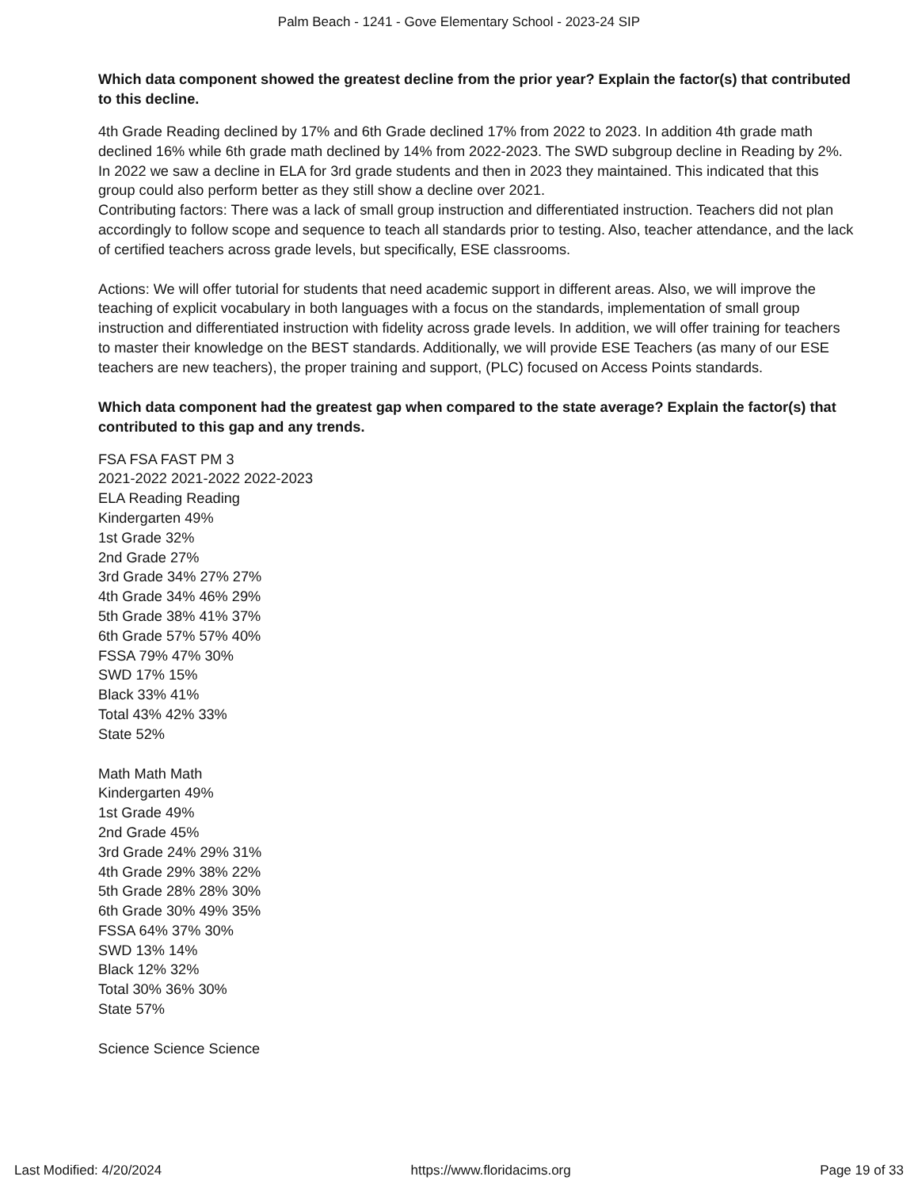Palm Beach - 1241 - Gove Elementary School - 2023-24 SIP
Which data component showed the greatest decline from the prior year? Explain the factor(s) that contributed to this decline.
4th Grade Reading declined by 17% and 6th Grade declined 17% from 2022 to 2023. In addition 4th grade math declined 16% while 6th grade math declined by 14% from 2022-2023. The SWD subgroup decline in Reading by 2%. In 2022 we saw a decline in ELA for 3rd grade students and then in 2023 they maintained. This indicated that this group could also perform better as they still show a decline over 2021.
Contributing factors: There was a lack of small group instruction and differentiated instruction. Teachers did not plan accordingly to follow scope and sequence to teach all standards prior to testing. Also, teacher attendance, and the lack of certified teachers across grade levels, but specifically, ESE classrooms.
Actions: We will offer tutorial for students that need academic support in different areas. Also, we will improve the teaching of explicit vocabulary in both languages with a focus on the standards, implementation of small group instruction and differentiated instruction with fidelity across grade levels. In addition, we will offer training for teachers to master their knowledge on the BEST standards. Additionally, we will provide ESE Teachers (as many of our ESE teachers are new teachers), the proper training and support, (PLC) focused on Access Points standards.
Which data component had the greatest gap when compared to the state average? Explain the factor(s) that contributed to this gap and any trends.
FSA FSA FAST PM 3
2021-2022 2021-2022 2022-2023
ELA Reading Reading
Kindergarten 49%
1st Grade 32%
2nd Grade 27%
3rd Grade 34% 27% 27%
4th Grade 34% 46% 29%
5th Grade 38% 41% 37%
6th Grade 57% 57% 40%
FSSA 79% 47% 30%
SWD 17% 15%
Black 33% 41%
Total 43% 42% 33%
State 52%
Math Math Math
Kindergarten 49%
1st Grade 49%
2nd Grade 45%
3rd Grade 24% 29% 31%
4th Grade 29% 38% 22%
5th Grade 28% 28% 30%
6th Grade 30% 49% 35%
FSSA 64% 37% 30%
SWD 13% 14%
Black 12% 32%
Total 30% 36% 30%
State 57%
Science Science Science
Last Modified: 4/20/2024 https://www.floridacims.org Page 19 of 33